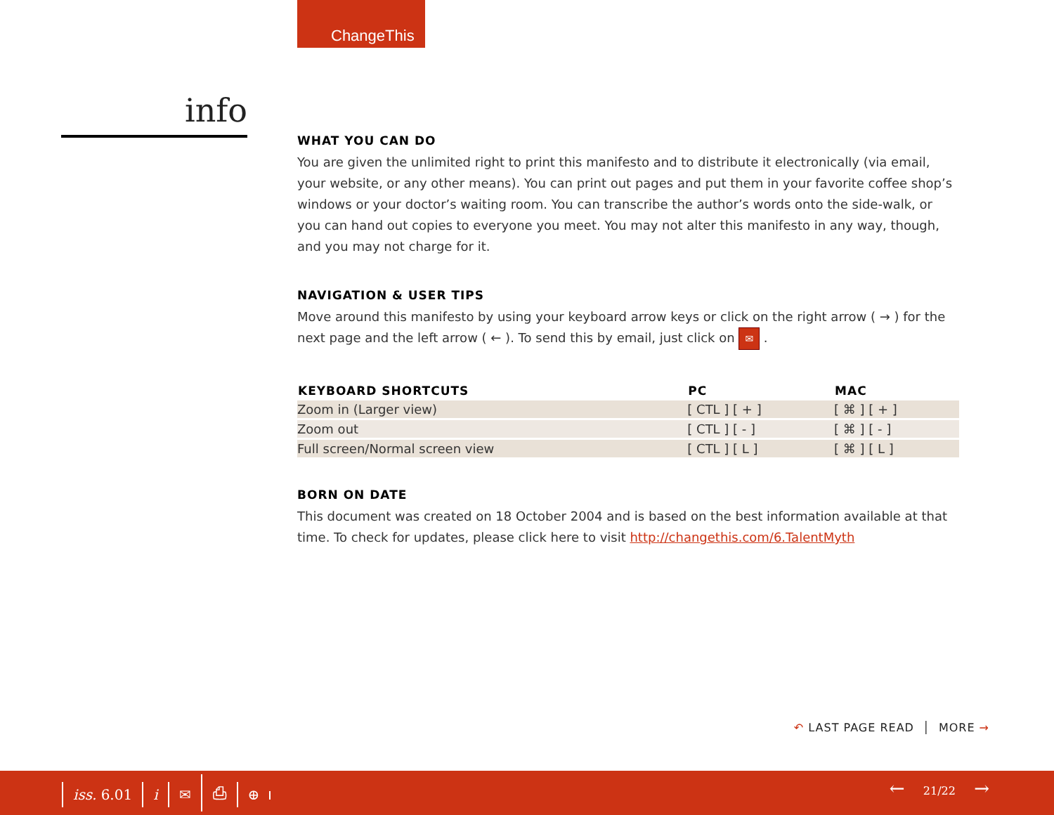ChangeThis
info
WHAT YOU CAN DO
You are given the unlimited right to print this manifesto and to distribute it electronically (via email, your website, or any other means). You can print out pages and put them in your favorite coffee shop’s windows or your doctor’s waiting room. You can transcribe the author’s words onto the side-walk, or you can hand out copies to everyone you meet. You may not alter this manifesto in any way, though, and you may not charge for it.
NAVIGATION & USER TIPS
Move around this manifesto by using your keyboard arrow keys or click on the right arrow ( → ) for the next page and the left arrow ( ← ). To send this by email, just click on ✉ .
| KEYBOARD SHORTCUTS | PC | MAC |
| --- | --- | --- |
| Zoom in (Larger view) | [ CTL ] [ + ] | [ ⌘ ] [ + ] |
| Zoom out | [ CTL ] [ - ] | [ ⌘ ] [ - ] |
| Full screen/Normal screen view | [ CTL ] [ L ] | [ ⌘ ] [ L ] |
BORN ON DATE
This document was created on 18 October 2004 and is based on the best information available at that time. To check for updates, please click here to visit http://changethis.com/6.TalentMyth
↶ LAST PAGE READ │ MORE →
iss. 6.01 i ✉ ⎙ ⊕ ← 21/22 →